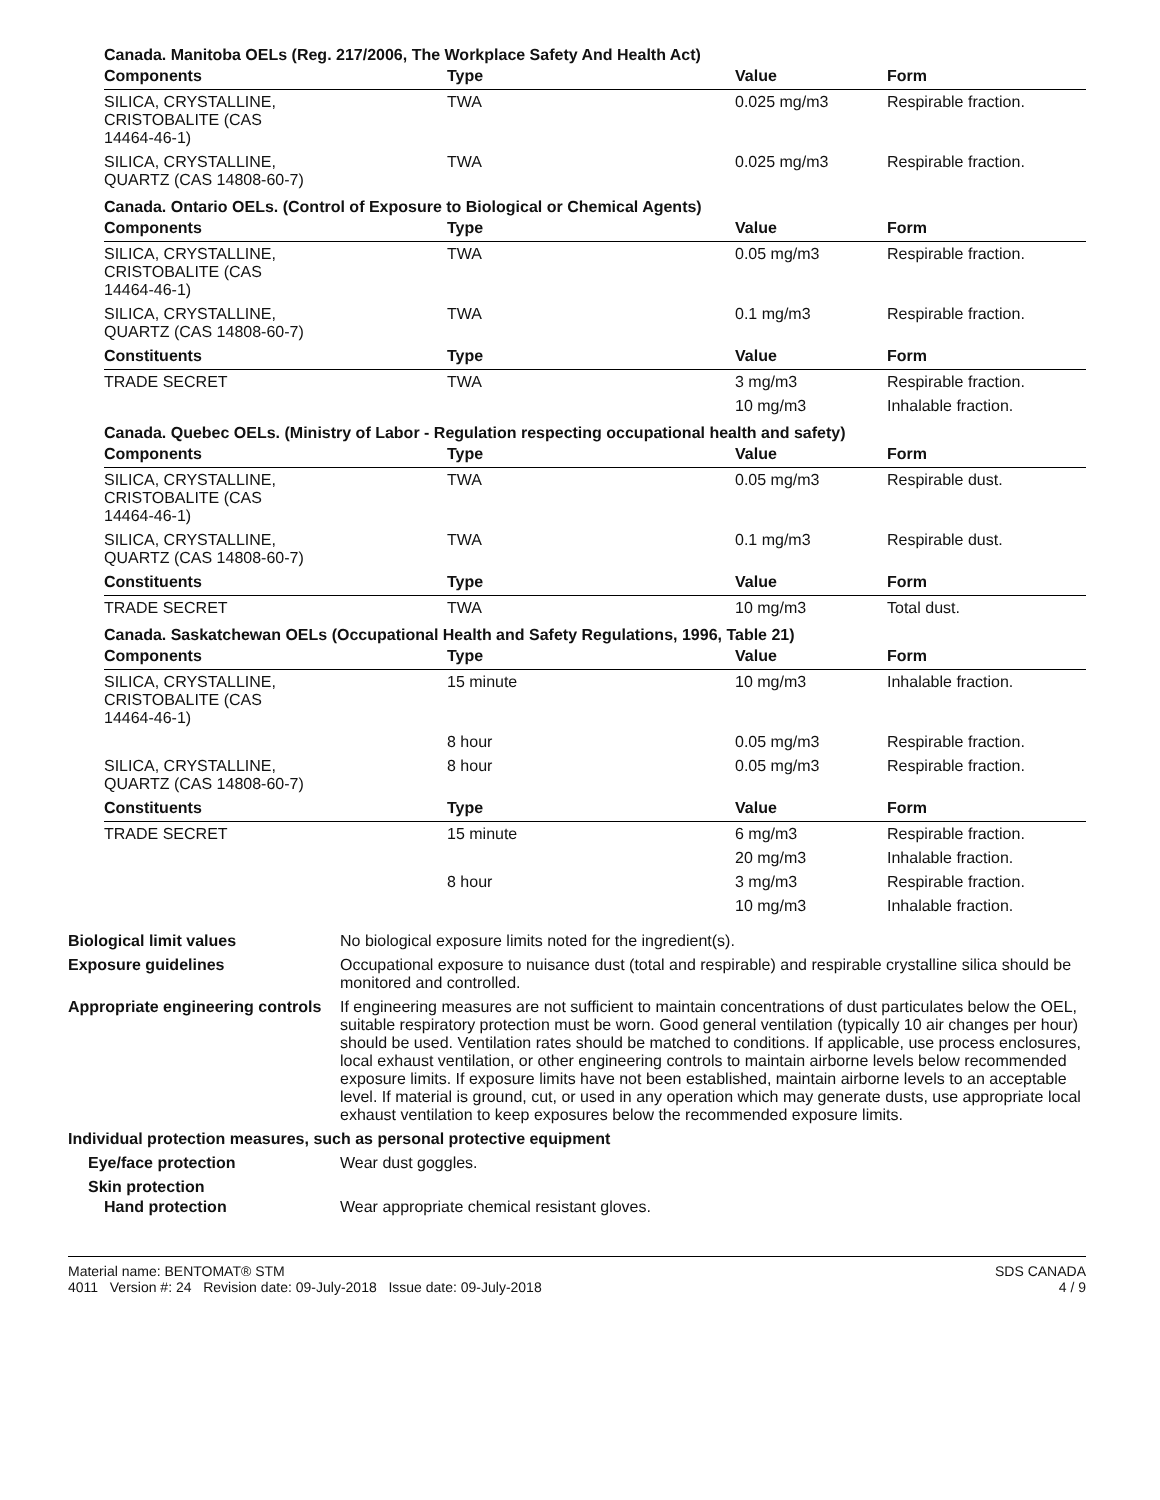Canada. Manitoba OELs (Reg. 217/2006, The Workplace Safety And Health Act)
| Components | Type | Value | Form |
| --- | --- | --- | --- |
| SILICA, CRYSTALLINE, CRISTOBALITE (CAS 14464-46-1) | TWA | 0.025 mg/m3 | Respirable fraction. |
| SILICA, CRYSTALLINE, QUARTZ (CAS 14808-60-7) | TWA | 0.025 mg/m3 | Respirable fraction. |
Canada. Ontario OELs. (Control of Exposure to Biological or Chemical Agents)
| Components | Type | Value | Form |
| --- | --- | --- | --- |
| SILICA, CRYSTALLINE, CRISTOBALITE (CAS 14464-46-1) | TWA | 0.05 mg/m3 | Respirable fraction. |
| SILICA, CRYSTALLINE, QUARTZ (CAS 14808-60-7) | TWA | 0.1 mg/m3 | Respirable fraction. |
| Constituents | Type | Value | Form |
| TRADE SECRET | TWA | 3 mg/m3 | Respirable fraction. |
| | | 10 mg/m3 | Inhalable fraction. |
Canada. Quebec OELs. (Ministry of Labor - Regulation respecting occupational health and safety)
| Components | Type | Value | Form |
| --- | --- | --- | --- |
| SILICA, CRYSTALLINE, CRISTOBALITE (CAS 14464-46-1) | TWA | 0.05 mg/m3 | Respirable dust. |
| SILICA, CRYSTALLINE, QUARTZ (CAS 14808-60-7) | TWA | 0.1 mg/m3 | Respirable dust. |
| Constituents | Type | Value | Form |
| TRADE SECRET | TWA | 10 mg/m3 | Total dust. |
Canada. Saskatchewan OELs (Occupational Health and Safety Regulations, 1996, Table 21)
| Components | Type | Value | Form |
| --- | --- | --- | --- |
| SILICA, CRYSTALLINE, CRISTOBALITE (CAS 14464-46-1) | 15 minute | 10 mg/m3 | Inhalable fraction. |
| | 8 hour | 0.05 mg/m3 | Respirable fraction. |
| SILICA, CRYSTALLINE, QUARTZ (CAS 14808-60-7) | 8 hour | 0.05 mg/m3 | Respirable fraction. |
| Constituents | Type | Value | Form |
| TRADE SECRET | 15 minute | 6 mg/m3 | Respirable fraction. |
| | | 20 mg/m3 | Inhalable fraction. |
| | 8 hour | 3 mg/m3 | Respirable fraction. |
| | | 10 mg/m3 | Inhalable fraction. |
Biological limit values No biological exposure limits noted for the ingredient(s).
Exposure guidelines Occupational exposure to nuisance dust (total and respirable) and respirable crystalline silica should be monitored and controlled.
Appropriate engineering controls
If engineering measures are not sufficient to maintain concentrations of dust particulates below the OEL, suitable respiratory protection must be worn. Good general ventilation (typically 10 air changes per hour) should be used. Ventilation rates should be matched to conditions. If applicable, use process enclosures, local exhaust ventilation, or other engineering controls to maintain airborne levels below recommended exposure limits. If exposure limits have not been established, maintain airborne levels to an acceptable level. If material is ground, cut, or used in any operation which may generate dusts, use appropriate local exhaust ventilation to keep exposures below the recommended exposure limits.
Individual protection measures, such as personal protective equipment
Eye/face protection Wear dust goggles.
Skin protection
Hand protection Wear appropriate chemical resistant gloves.
Material name: BENTOMAT® STM
4011 Version #: 24 Revision date: 09-July-2018 Issue date: 09-July-2018
SDS CANADA
4 / 9